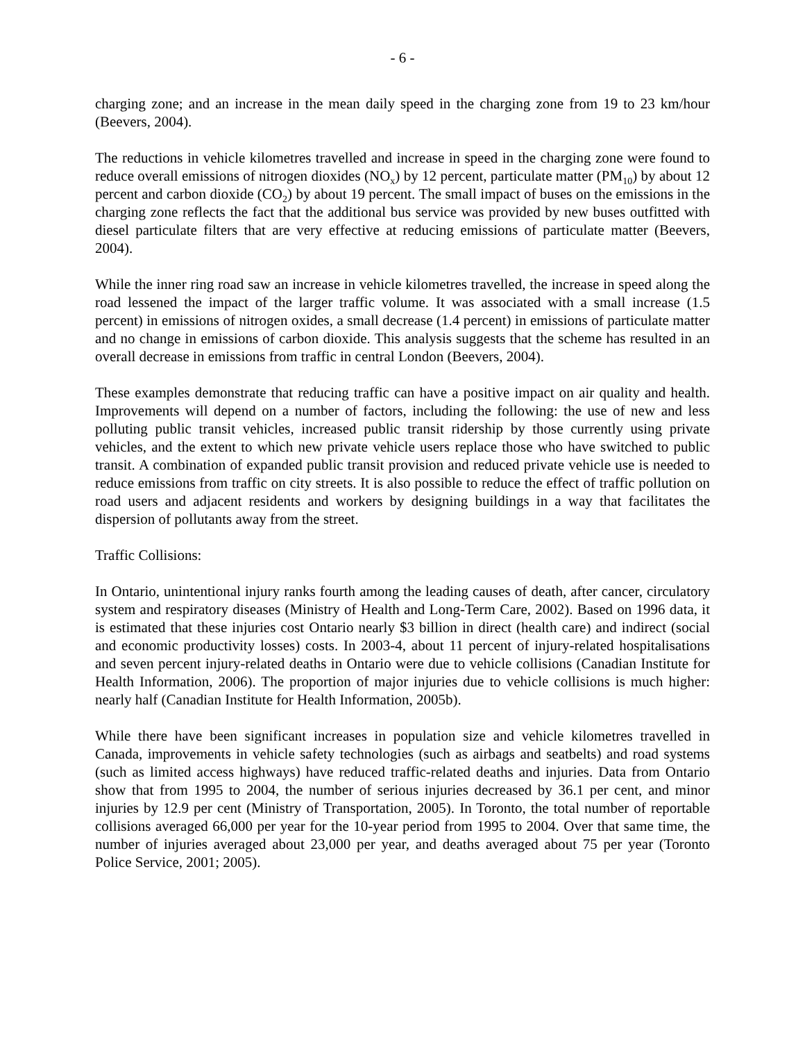- 6 -
charging zone; and an increase in the mean daily speed in the charging zone from 19 to 23 km/hour (Beevers, 2004).
The reductions in vehicle kilometres travelled and increase in speed in the charging zone were found to reduce overall emissions of nitrogen dioxides (NO<sub>x</sub>) by 12 percent, particulate matter (PM<sub>10</sub>) by about 12 percent and carbon dioxide (CO<sub>2</sub>) by about 19 percent. The small impact of buses on the emissions in the charging zone reflects the fact that the additional bus service was provided by new buses outfitted with diesel particulate filters that are very effective at reducing emissions of particulate matter (Beevers, 2004).
While the inner ring road saw an increase in vehicle kilometres travelled, the increase in speed along the road lessened the impact of the larger traffic volume. It was associated with a small increase (1.5 percent) in emissions of nitrogen oxides, a small decrease (1.4 percent) in emissions of particulate matter and no change in emissions of carbon dioxide. This analysis suggests that the scheme has resulted in an overall decrease in emissions from traffic in central London (Beevers, 2004).
These examples demonstrate that reducing traffic can have a positive impact on air quality and health. Improvements will depend on a number of factors, including the following: the use of new and less polluting public transit vehicles, increased public transit ridership by those currently using private vehicles, and the extent to which new private vehicle users replace those who have switched to public transit. A combination of expanded public transit provision and reduced private vehicle use is needed to reduce emissions from traffic on city streets. It is also possible to reduce the effect of traffic pollution on road users and adjacent residents and workers by designing buildings in a way that facilitates the dispersion of pollutants away from the street.
Traffic Collisions:
In Ontario, unintentional injury ranks fourth among the leading causes of death, after cancer, circulatory system and respiratory diseases (Ministry of Health and Long-Term Care, 2002). Based on 1996 data, it is estimated that these injuries cost Ontario nearly $3 billion in direct (health care) and indirect (social and economic productivity losses) costs. In 2003-4, about 11 percent of injury-related hospitalisations and seven percent injury-related deaths in Ontario were due to vehicle collisions (Canadian Institute for Health Information, 2006). The proportion of major injuries due to vehicle collisions is much higher: nearly half (Canadian Institute for Health Information, 2005b).
While there have been significant increases in population size and vehicle kilometres travelled in Canada, improvements in vehicle safety technologies (such as airbags and seatbelts) and road systems (such as limited access highways) have reduced traffic-related deaths and injuries. Data from Ontario show that from 1995 to 2004, the number of serious injuries decreased by 36.1 per cent, and minor injuries by 12.9 per cent (Ministry of Transportation, 2005). In Toronto, the total number of reportable collisions averaged 66,000 per year for the 10-year period from 1995 to 2004. Over that same time, the number of injuries averaged about 23,000 per year, and deaths averaged about 75 per year (Toronto Police Service, 2001; 2005).